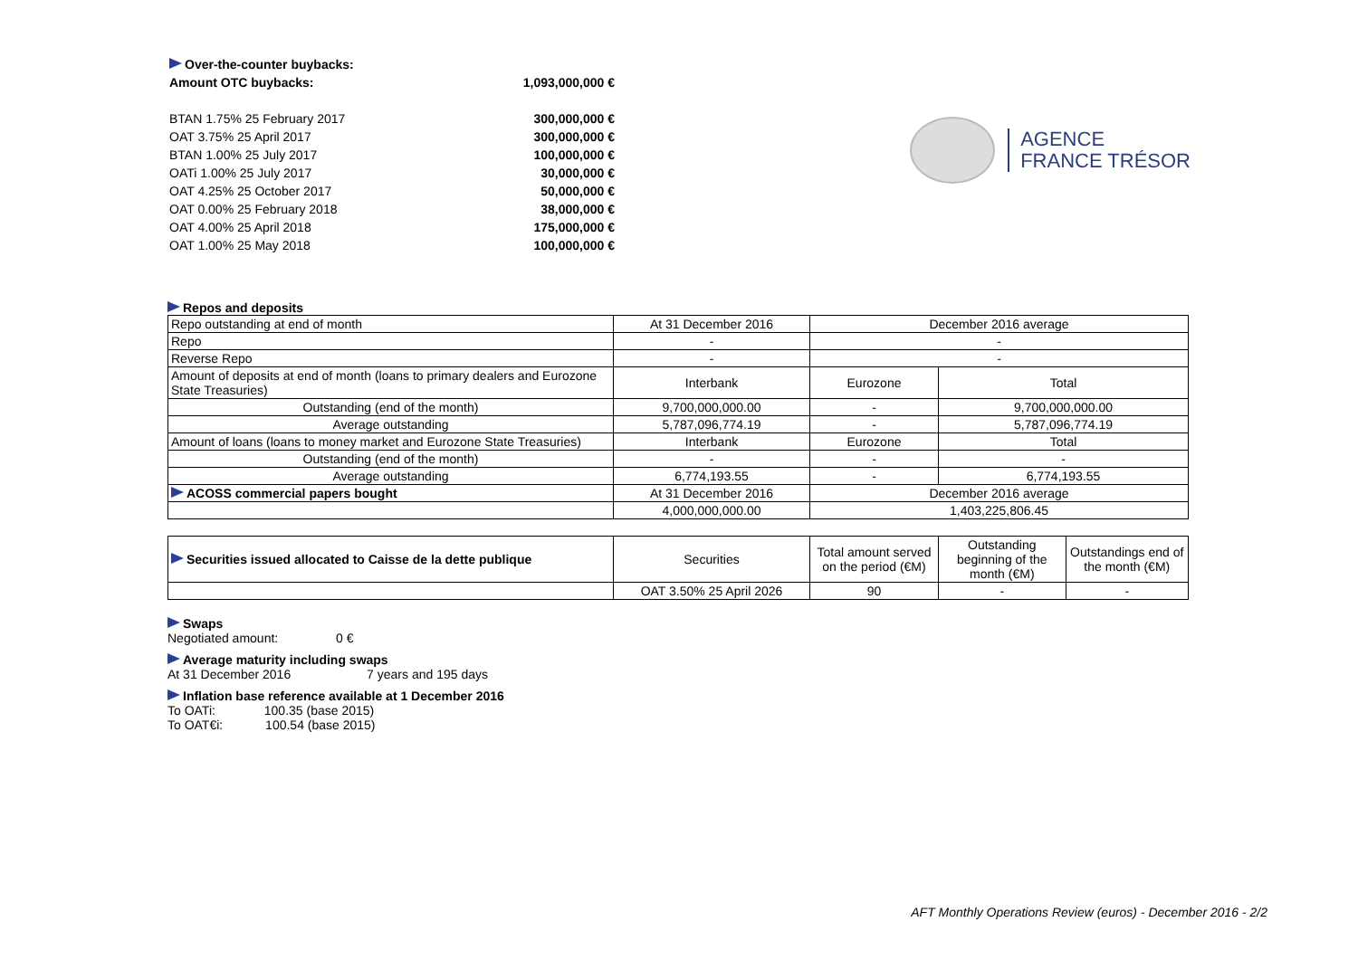| Over-the-counter buybacks: | |
| Amount OTC buybacks: | 1,093,000,000 € |
| BTAN 1.75% 25 February 2017 | 300,000,000 € |
| OAT 3.75% 25 April 2017 | 300,000,000 € |
| BTAN 1.00% 25 July 2017 | 100,000,000 € |
| OATi 1.00% 25 July 2017 | 30,000,000 € |
| OAT 4.25% 25 October 2017 | 50,000,000 € |
| OAT 0.00% 25 February 2018 | 38,000,000 € |
| OAT 4.00% 25 April 2018 | 175,000,000 € |
| OAT 1.00% 25 May 2018 | 100,000,000 € |
AGENCE
FRANCE TRÉSOR
Repos and deposits
| Repo outstanding at end of month | At 31 December 2016 | December 2016 average | |
| Repo | - | - | |
| Reverse Repo | - | - | |
| Amount of deposits at end of month (loans to primary dealers and Eurozone State Treasuries) | Interbank | Eurozone | Total |
| Outstanding (end of the month) | 9,700,000,000.00 | - | 9,700,000,000.00 |
| Average outstanding | 5,787,096,774.19 | - | 5,787,096,774.19 |
| Amount of loans (loans to money market and Eurozone State Treasuries) | Interbank | Eurozone | Total |
| Outstanding (end of the month) | - | - | - |
| Average outstanding | 6,774,193.55 | - | 6,774,193.55 |
| ACOSS commercial papers bought | At 31 December 2016 | December 2016 average | |
| | 4,000,000,000.00 | 1,403,225,806.45 | |
| Securities issued allocated to Caisse de la dette publique | Securities | Total amount served on the period (€M) | Outstanding beginning of the month (€M) | Outstandings end of the month (€M) |
| | OAT 3.50% 25 April 2026 | 90 | - | - |
Swaps
Negotiated amount: 0 €
Average maturity including swaps
At 31 December 2016 7 years and 195 days
Inflation base reference available at 1 December 2016
To OATi: 100.35 (base 2015)
To OAT€i: 100.54 (base 2015)
AFT Monthly Operations Review (euros) - December 2016 - 2/2